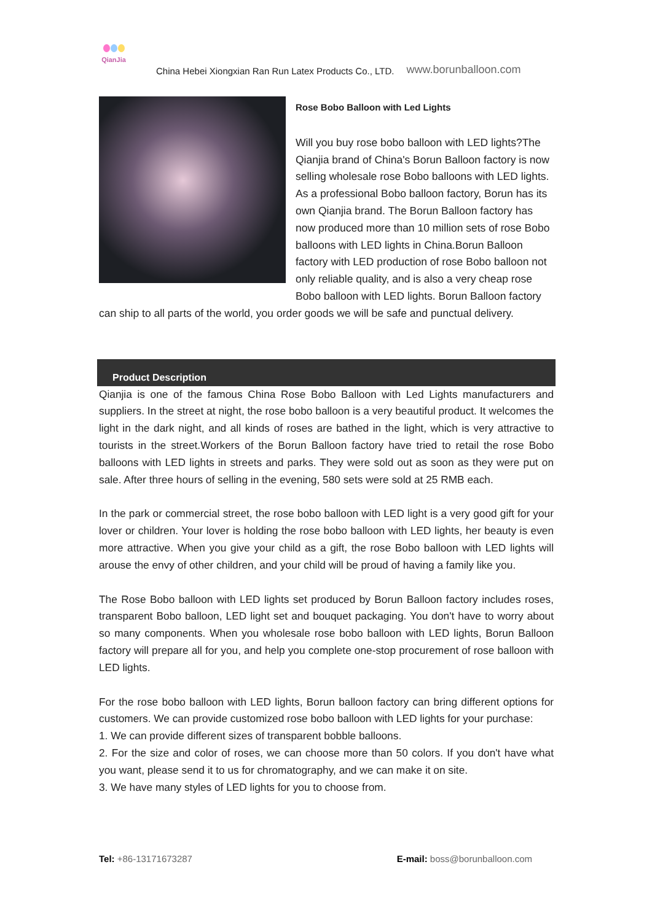QianJia
China Hebei Xiongxian Ran Run Latex Products Co., LTD. www.borunballoon.com
Rose Bobo Balloon with Led Lights
Will you buy rose bobo balloon with LED lights?The Qianjia brand of China's Borun Balloon factory is now selling wholesale rose Bobo balloons with LED lights. As a professional Bobo balloon factory, Borun has its own Qianjia brand. The Borun Balloon factory has now produced more than 10 million sets of rose Bobo balloons with LED lights in China.Borun Balloon factory with LED production of rose Bobo balloon not only reliable quality, and is also a very cheap rose Bobo balloon with LED lights. Borun Balloon factory can ship to all parts of the world, you order goods we will be safe and punctual delivery.
Product Description
Qianjia is one of the famous China Rose Bobo Balloon with Led Lights manufacturers and suppliers. In the street at night, the rose bobo balloon is a very beautiful product. It welcomes the light in the dark night, and all kinds of roses are bathed in the light, which is very attractive to tourists in the street.Workers of the Borun Balloon factory have tried to retail the rose Bobo balloons with LED lights in streets and parks. They were sold out as soon as they were put on sale. After three hours of selling in the evening, 580 sets were sold at 25 RMB each.
In the park or commercial street, the rose bobo balloon with LED light is a very good gift for your lover or children. Your lover is holding the rose bobo balloon with LED lights, her beauty is even more attractive. When you give your child as a gift, the rose Bobo balloon with LED lights will arouse the envy of other children, and your child will be proud of having a family like you.
The Rose Bobo balloon with LED lights set produced by Borun Balloon factory includes roses, transparent Bobo balloon, LED light set and bouquet packaging. You don't have to worry about so many components. When you wholesale rose bobo balloon with LED lights, Borun Balloon factory will prepare all for you, and help you complete one-stop procurement of rose balloon with LED lights.
For the rose bobo balloon with LED lights, Borun balloon factory can bring different options for customers. We can provide customized rose bobo balloon with LED lights for your purchase:
1. We can provide different sizes of transparent bobble balloons.
2. For the size and color of roses, we can choose more than 50 colors. If you don't have what you want, please send it to us for chromatography, and we can make it on site.
3. We have many styles of LED lights for you to choose from.
Tel: +86-13171673287 E-mail: boss@borunballoon.com